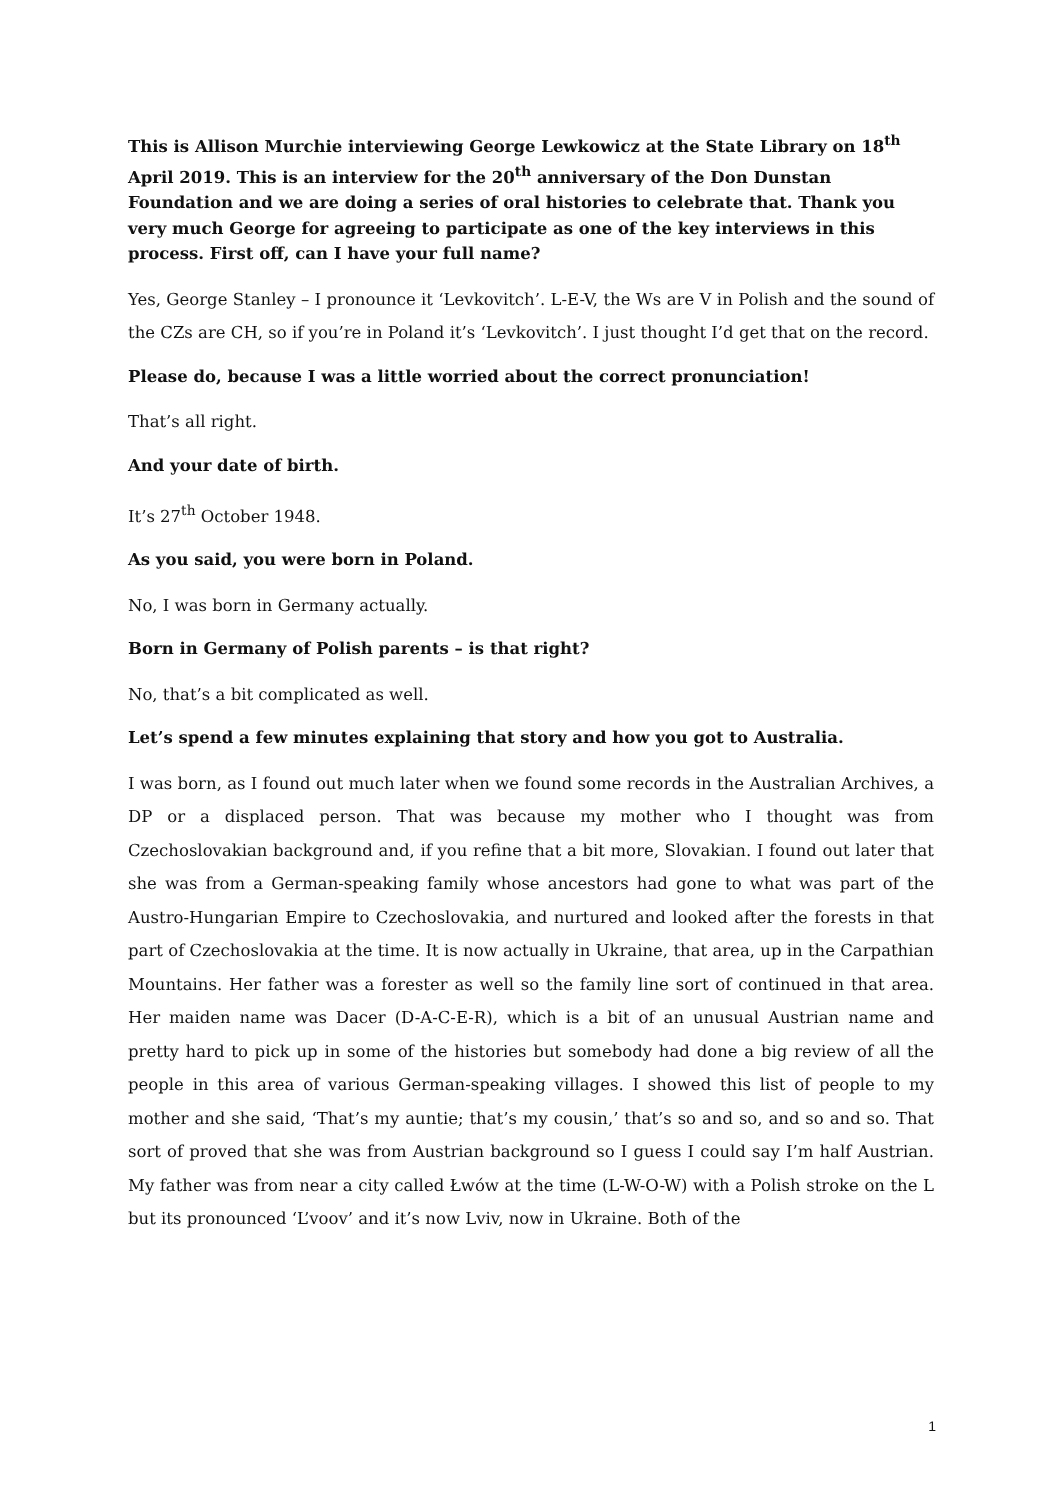This is Allison Murchie interviewing George Lewkowicz at the State Library on 18<sup>th</sup> April 2019. This is an interview for the 20<sup>th</sup> anniversary of the Don Dunstan Foundation and we are doing a series of oral histories to celebrate that. Thank you very much George for agreeing to participate as one of the key interviews in this process. First off, can I have your full name?
Yes, George Stanley – I pronounce it ‘Levkovitch’. L-E-V, the Ws are V in Polish and the sound of the CZs are CH, so if you’re in Poland it’s ‘Levkovitch’. I just thought I’d get that on the record.
Please do, because I was a little worried about the correct pronunciation!
That’s all right.
And your date of birth.
It’s 27<sup>th</sup> October 1948.
As you said, you were born in Poland.
No, I was born in Germany actually.
Born in Germany of Polish parents – is that right?
No, that’s a bit complicated as well.
Let’s spend a few minutes explaining that story and how you got to Australia.
I was born, as I found out much later when we found some records in the Australian Archives, a DP or a displaced person. That was because my mother who I thought was from Czechoslovakian background and, if you refine that a bit more, Slovakian. I found out later that she was from a German-speaking family whose ancestors had gone to what was part of the Austro-Hungarian Empire to Czechoslovakia, and nurtured and looked after the forests in that part of Czechoslovakia at the time. It is now actually in Ukraine, that area, up in the Carpathian Mountains. Her father was a forester as well so the family line sort of continued in that area. Her maiden name was Dacer (D-A-C-E-R), which is a bit of an unusual Austrian name and pretty hard to pick up in some of the histories but somebody had done a big review of all the people in this area of various German-speaking villages. I showed this list of people to my mother and she said, ‘That’s my auntie; that’s my cousin,’ that’s so and so, and so and so. That sort of proved that she was from Austrian background so I guess I could say I’m half Austrian. My father was from near a city called Łwów at the time (L-W-O-W) with a Polish stroke on the L but its pronounced ‘L’voov’ and it’s now Lviv, now in Ukraine. Both of the
1